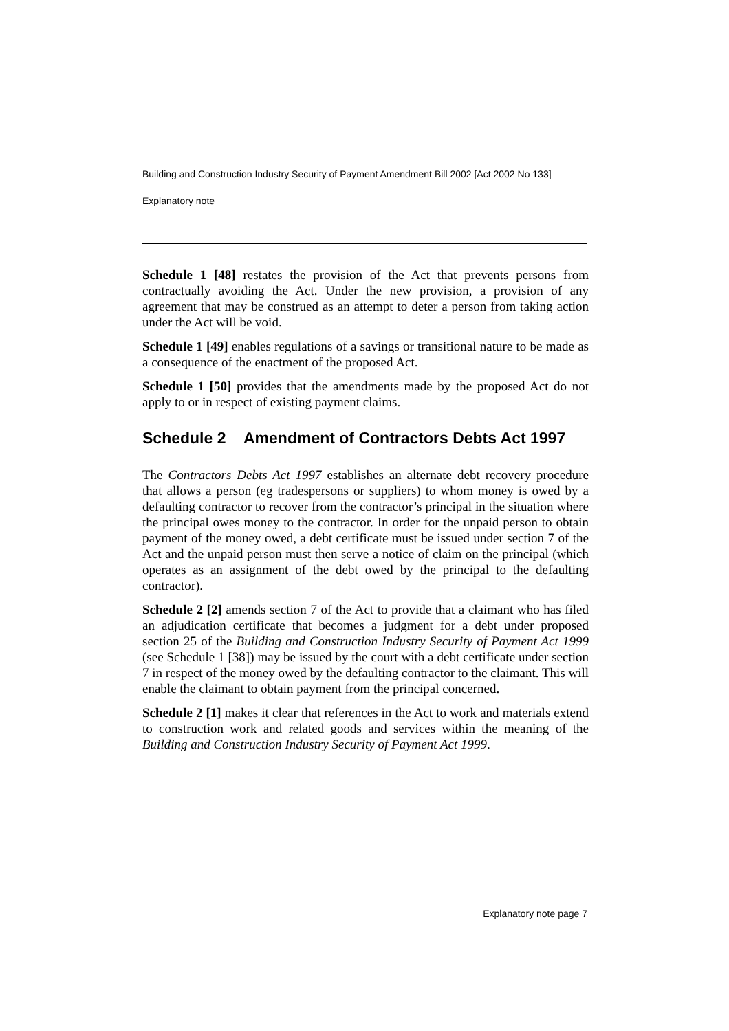Building and Construction Industry Security of Payment Amendment Bill 2002 [Act 2002 No 133]
Explanatory note
Schedule 1 [48] restates the provision of the Act that prevents persons from contractually avoiding the Act. Under the new provision, a provision of any agreement that may be construed as an attempt to deter a person from taking action under the Act will be void.
Schedule 1 [49] enables regulations of a savings or transitional nature to be made as a consequence of the enactment of the proposed Act.
Schedule 1 [50] provides that the amendments made by the proposed Act do not apply to or in respect of existing payment claims.
Schedule 2 Amendment of Contractors Debts Act 1997
The Contractors Debts Act 1997 establishes an alternate debt recovery procedure that allows a person (eg tradespersons or suppliers) to whom money is owed by a defaulting contractor to recover from the contractor’s principal in the situation where the principal owes money to the contractor. In order for the unpaid person to obtain payment of the money owed, a debt certificate must be issued under section 7 of the Act and the unpaid person must then serve a notice of claim on the principal (which operates as an assignment of the debt owed by the principal to the defaulting contractor).
Schedule 2 [2] amends section 7 of the Act to provide that a claimant who has filed an adjudication certificate that becomes a judgment for a debt under proposed section 25 of the Building and Construction Industry Security of Payment Act 1999 (see Schedule 1 [38]) may be issued by the court with a debt certificate under section 7 in respect of the money owed by the defaulting contractor to the claimant. This will enable the claimant to obtain payment from the principal concerned.
Schedule 2 [1] makes it clear that references in the Act to work and materials extend to construction work and related goods and services within the meaning of the Building and Construction Industry Security of Payment Act 1999.
Explanatory note page 7